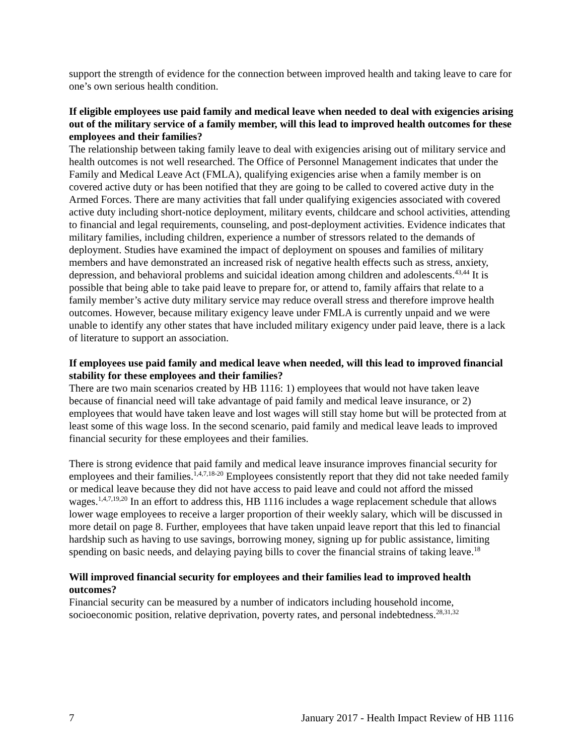support the strength of evidence for the connection between improved health and taking leave to care for one’s own serious health condition.
If eligible employees use paid family and medical leave when needed to deal with exigencies arising out of the military service of a family member, will this lead to improved health outcomes for these employees and their families?
The relationship between taking family leave to deal with exigencies arising out of military service and health outcomes is not well researched. The Office of Personnel Management indicates that under the Family and Medical Leave Act (FMLA), qualifying exigencies arise when a family member is on covered active duty or has been notified that they are going to be called to covered active duty in the Armed Forces. There are many activities that fall under qualifying exigencies associated with covered active duty including short-notice deployment, military events, childcare and school activities, attending to financial and legal requirements, counseling, and post-deployment activities. Evidence indicates that military families, including children, experience a number of stressors related to the demands of deployment. Studies have examined the impact of deployment on spouses and families of military members and have demonstrated an increased risk of negative health effects such as stress, anxiety, depression, and behavioral problems and suicidal ideation among children and adolescents.<sup>43,44</sup> It is possible that being able to take paid leave to prepare for, or attend to, family affairs that relate to a family member’s active duty military service may reduce overall stress and therefore improve health outcomes. However, because military exigency leave under FMLA is currently unpaid and we were unable to identify any other states that have included military exigency under paid leave, there is a lack of literature to support an association.
If employees use paid family and medical leave when needed, will this lead to improved financial stability for these employees and their families?
There are two main scenarios created by HB 1116: 1) employees that would not have taken leave because of financial need will take advantage of paid family and medical leave insurance, or 2) employees that would have taken leave and lost wages will still stay home but will be protected from at least some of this wage loss. In the second scenario, paid family and medical leave leads to improved financial security for these employees and their families.
There is strong evidence that paid family and medical leave insurance improves financial security for employees and their families.<sup>1,4,7,18-20</sup> Employees consistently report that they did not take needed family or medical leave because they did not have access to paid leave and could not afford the missed wages.<sup>1,4,7,19,20</sup> In an effort to address this, HB 1116 includes a wage replacement schedule that allows lower wage employees to receive a larger proportion of their weekly salary, which will be discussed in more detail on page 8. Further, employees that have taken unpaid leave report that this led to financial hardship such as having to use savings, borrowing money, signing up for public assistance, limiting spending on basic needs, and delaying paying bills to cover the financial strains of taking leave.<sup>18</sup>
Will improved financial security for employees and their families lead to improved health outcomes?
Financial security can be measured by a number of indicators including household income, socioeconomic position, relative deprivation, poverty rates, and personal indebtedness.<sup>28,31,32</sup>
7 January 2017 - Health Impact Review of HB 1116